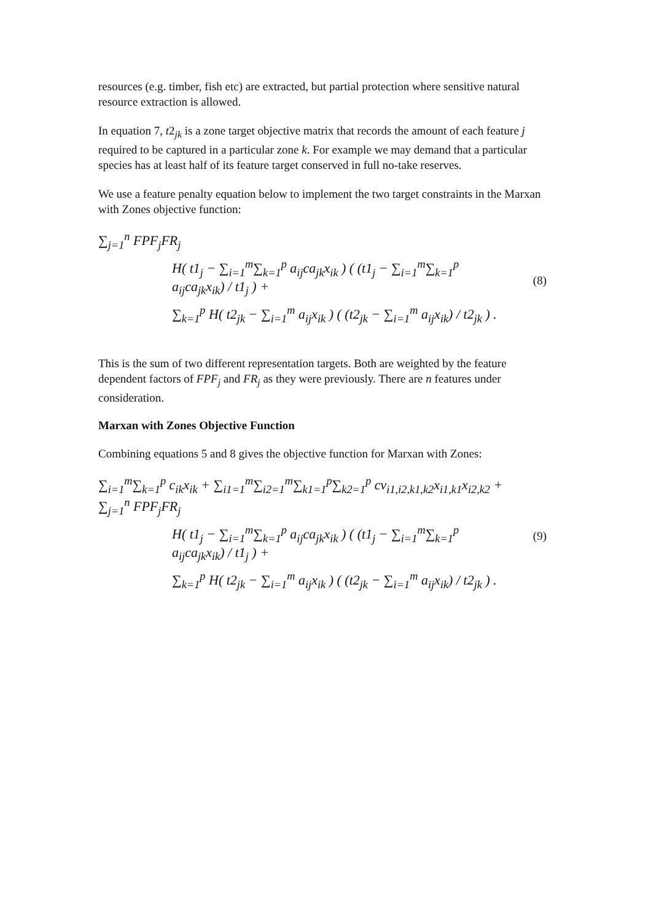resources (e.g. timber, fish etc) are extracted, but partial protection where sensitive natural resource extraction is allowed.
In equation 7, t2<sub>jk</sub> is a zone target objective matrix that records the amount of each feature j required to be captured in a particular zone k. For example we may demand that a particular species has at least half of its feature target conserved in full no-take reserves.
We use a feature penalty equation below to implement the two target constraints in the Marxan with Zones objective function:
∑<sub>j=1</sub><sup>n</sup> FPF<sub>j</sub>FR<sub>j</sub>
H( t1<sub>j</sub> − ∑<sub>i=1</sub><sup>m</sup>∑<sub>k=1</sub><sup>p</sup> a<sub>ij</sub>ca<sub>jk</sub>x<sub>ik</sub> ) ( (t1<sub>j</sub> − ∑<sub>i=1</sub><sup>m</sup>∑<sub>k=1</sub><sup>p</sup> a<sub>ij</sub>ca<sub>jk</sub>x<sub>ik</sub>) / t1<sub>j</sub> ) +
∑<sub>k=1</sub><sup>p</sup> H( t2<sub>jk</sub> − ∑<sub>i=1</sub><sup>m</sup> a<sub>ij</sub>x<sub>ik</sub> ) ( (t2<sub>jk</sub> − ∑<sub>i=1</sub><sup>m</sup> a<sub>ij</sub>x<sub>ik</sub>) / t2<sub>jk</sub> ) .
(8)
This is the sum of two different representation targets. Both are weighted by the feature dependent factors of FPF<sub>j</sub> and FR<sub>j</sub> as they were previously. There are n features under consideration.
Marxan with Zones Objective Function
Combining equations 5 and 8 gives the objective function for Marxan with Zones:
∑<sub>i=1</sub><sup>m</sup>∑<sub>k=1</sub><sup>p</sup> c<sub>ik</sub>x<sub>ik</sub> + ∑<sub>i1=1</sub><sup>m</sup>∑<sub>i2=1</sub><sup>m</sup>∑<sub>k1=1</sub><sup>p</sup>∑<sub>k2=1</sub><sup>p</sup> cv<sub>i1,i2,k1,k2</sub>x<sub>i1,k1</sub>x<sub>i2,k2</sub> +
∑<sub>j=1</sub><sup>n</sup> FPF<sub>j</sub>FR<sub>j</sub>
H( t1<sub>j</sub> − ∑<sub>i=1</sub><sup>m</sup>∑<sub>k=1</sub><sup>p</sup> a<sub>ij</sub>ca<sub>jk</sub>x<sub>ik</sub> ) ( (t1<sub>j</sub> − ∑<sub>i=1</sub><sup>m</sup>∑<sub>k=1</sub><sup>p</sup> a<sub>ij</sub>ca<sub>jk</sub>x<sub>ik</sub>) / t1<sub>j</sub> ) +
∑<sub>k=1</sub><sup>p</sup> H( t2<sub>jk</sub> − ∑<sub>i=1</sub><sup>m</sup> a<sub>ij</sub>x<sub>ik</sub> ) ( (t2<sub>jk</sub> − ∑<sub>i=1</sub><sup>m</sup> a<sub>ij</sub>x<sub>ik</sub>) / t2<sub>jk</sub> ) .
(9)